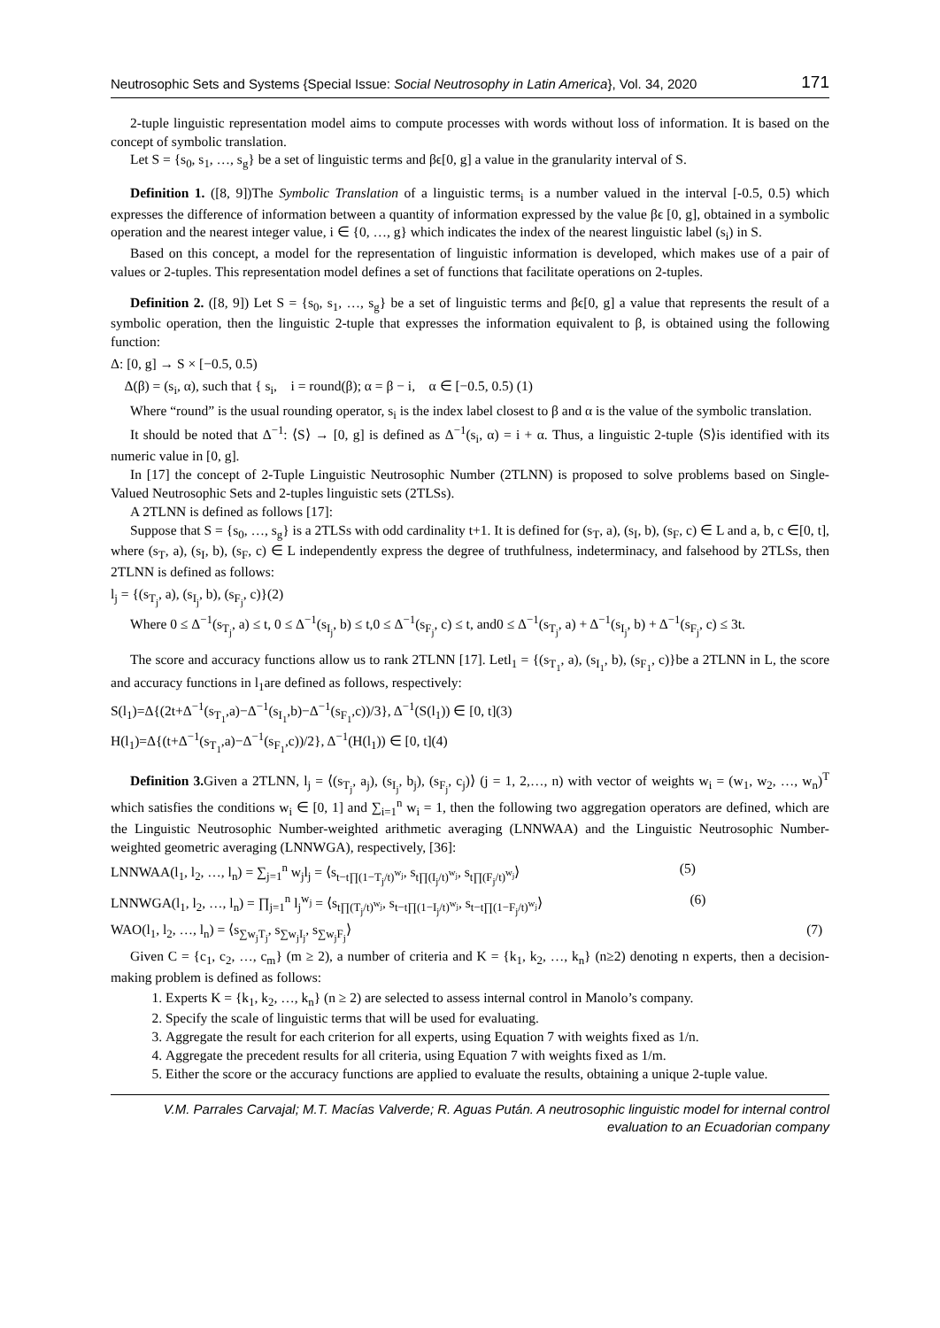Neutrosophic Sets and Systems {Special Issue: Social Neutrosophy in Latin America}, Vol. 34, 2020 171
2-tuple linguistic representation model aims to compute processes with words without loss of information. It is based on the concept of symbolic translation.
Let S = {s<sub>0</sub>, s<sub>1</sub>, …, s<sub>g</sub>} be a set of linguistic terms and βϵ[0, g] a value in the granularity interval of S.
Definition 1. ([8, 9])The Symbolic Translation of a linguistic terms<sub>i</sub> is a number valued in the interval [-0.5, 0.5) which expresses the difference of information between a quantity of information expressed by the value βϵ [0, g], obtained in a symbolic operation and the nearest integer value, i ∈ {0, …, g} which indicates the index of the nearest linguistic label (s<sub>i</sub>) in S.
Based on this concept, a model for the representation of linguistic information is developed, which makes use of a pair of values or 2-tuples. This representation model defines a set of functions that facilitate operations on 2-tuples.
Definition 2. ([8, 9]) Let S = {s<sub>0</sub>, s<sub>1</sub>, …, s<sub>g</sub>} be a set of linguistic terms and βϵ[0, g] a value that represents the result of a symbolic operation, then the linguistic 2-tuple that expresses the information equivalent to β, is obtained using the following function:
Δ: [0, g] → S × [−0.5, 0.5)
Δ(β) = (s<sub>i</sub>, α), such that { s<sub>i</sub>, i = round(β); α = β − i, α ∈ [−0.5, 0.5) (1)
Where “round” is the usual rounding operator, s<sub>i</sub> is the index label closest to β and α is the value of the symbolic translation.
It should be noted that Δ<sup>−1</sup>: ⟨S⟩ → [0, g] is defined as Δ<sup>−1</sup>(s<sub>i</sub>, α) = i + α. Thus, a linguistic 2-tuple ⟨S⟩is identified with its numeric value in [0, g].
In [17] the concept of 2-Tuple Linguistic Neutrosophic Number (2TLNN) is proposed to solve problems based on Single-Valued Neutrosophic Sets and 2-tuples linguistic sets (2TLSs).
A 2TLNN is defined as follows [17]:
Suppose that S = {s<sub>0</sub>, …, s<sub>g</sub>} is a 2TLSs with odd cardinality t+1. It is defined for (s<sub>T</sub>, a), (s<sub>I</sub>, b), (s<sub>F</sub>, c) ∈ L and a, b, c ∈[0, t], where (s<sub>T</sub>, a), (s<sub>I</sub>, b), (s<sub>F</sub>, c) ∈ L independently express the degree of truthfulness, indeterminacy, and falsehood by 2TLSs, then 2TLNN is defined as follows:
l<sub>j</sub> = {(s<sub>T<sub>j</sub></sub>, a), (s<sub>I<sub>j</sub></sub>, b), (s<sub>F<sub>j</sub></sub>, c)}(2)
Where 0 ≤ Δ<sup>−1</sup>(s<sub>T<sub>j</sub></sub>, a) ≤ t, 0 ≤ Δ<sup>−1</sup>(s<sub>I<sub>j</sub></sub>, b) ≤ t,0 ≤ Δ<sup>−1</sup>(s<sub>F<sub>j</sub></sub>, c) ≤ t, and0 ≤ Δ<sup>−1</sup>(s<sub>T<sub>j</sub></sub>, a) + Δ<sup>−1</sup>(s<sub>I<sub>j</sub></sub>, b) + Δ<sup>−1</sup>(s<sub>F<sub>j</sub></sub>, c) ≤ 3t.
The score and accuracy functions allow us to rank 2TLNN [17]. Letl<sub>1</sub> = {(s<sub>T<sub>1</sub></sub>, a), (s<sub>I<sub>1</sub></sub>, b), (s<sub>F<sub>1</sub></sub>, c)}be a 2TLNN in L, the score and accuracy functions in l<sub>1</sub>are defined as follows, respectively:
S(l<sub>1</sub>)=Δ{(2t+Δ<sup>−1</sup>(s<sub>T<sub>1</sub></sub>,a)−Δ<sup>−1</sup>(s<sub>I<sub>1</sub></sub>,b)−Δ<sup>−1</sup>(s<sub>F<sub>1</sub></sub>,c))/3}, Δ<sup>−1</sup>(S(l<sub>1</sub>)) ∈ [0, t](3)
H(l<sub>1</sub>)=Δ{(t+Δ<sup>−1</sup>(s<sub>T<sub>1</sub></sub>,a)−Δ<sup>−1</sup>(s<sub>F<sub>1</sub></sub>,c))/2}, Δ<sup>−1</sup>(H(l<sub>1</sub>)) ∈ [0, t](4)
Definition 3. Given a 2TLNN, l<sub>j</sub> = ⟨(s<sub>T<sub>j</sub></sub>, a<sub>j</sub>), (s<sub>I<sub>j</sub></sub>, b<sub>j</sub>), (s<sub>F<sub>j</sub></sub>, c<sub>j</sub>)⟩ (j = 1, 2,…, n) with vector of weights w<sub>i</sub> = (w<sub>1</sub>, w<sub>2</sub>, …, w<sub>n</sub>)<sup>T</sup> which satisfies the conditions w<sub>i</sub> ∈ [0, 1] and ∑<sub>i=1</sub><sup>n</sup> w<sub>i</sub> = 1, then the following two aggregation operators are defined, which are the Linguistic Neutrosophic Number-weighted arithmetic averaging (LNNWAA) and the Linguistic Neutrosophic Number-weighted geometric averaging (LNNWGA), respectively, [36]:
LNNWAA(l<sub>1</sub>, l<sub>2</sub>, …, l<sub>n</sub>) = ∑<sub>j=1</sub><sup>n</sup> w<sub>j</sub>l<sub>j</sub> = ⟨s<sub>t−t∏(1−T<sub>j</sub>/t)<sup>w<sub>j</sub></sup></sub>, s<sub>t∏(I<sub>j</sub>/t)<sup>w<sub>j</sub></sup></sub>, s<sub>t∏(F<sub>j</sub>/t)<sup>w<sub>j</sub></sup></sub>⟩ (5)
LNNWGA(l<sub>1</sub>, l<sub>2</sub>, …, l<sub>n</sub>) = ∏<sub>j=1</sub><sup>n</sup> l<sub>j</sub><sup>w<sub>j</sub></sup> = ⟨s<sub>t∏(T<sub>j</sub>/t)<sup>w<sub>j</sub></sup></sub>, s<sub>t−t∏(1−I<sub>j</sub>/t)<sup>w<sub>j</sub></sup></sub>, s<sub>t−t∏(1−F<sub>j</sub>/t)<sup>w<sub>j</sub></sup></sub>⟩ (6)
WAO(l<sub>1</sub>, l<sub>2</sub>, …, l<sub>n</sub>) = ⟨s<sub>∑w<sub>j</sub>T<sub>j</sub></sub>, s<sub>∑w<sub>j</sub>I<sub>j</sub></sub>, s<sub>∑w<sub>j</sub>F<sub>j</sub></sub>⟩ (7)
Given C = {c<sub>1</sub>, c<sub>2</sub>, …, c<sub>m</sub>} (m ≥ 2), a number of criteria and K = {k<sub>1</sub>, k<sub>2</sub>, …, k<sub>n</sub>} (n≥2) denoting n experts, then a decision-making problem is defined as follows:
1. Experts K = {k<sub>1</sub>, k<sub>2</sub>, …, k<sub>n</sub>} (n ≥ 2) are selected to assess internal control in Manolo’s company.
2. Specify the scale of linguistic terms that will be used for evaluating.
3. Aggregate the result for each criterion for all experts, using Equation 7 with weights fixed as 1/n.
4. Aggregate the precedent results for all criteria, using Equation 7 with weights fixed as 1/m.
5. Either the score or the accuracy functions are applied to evaluate the results, obtaining a unique 2-tuple value.
V.M. Parrales Carvajal; M.T. Macías Valverde; R. Aguas Pután. A neutrosophic linguistic model for internal control evaluation to an Ecuadorian company